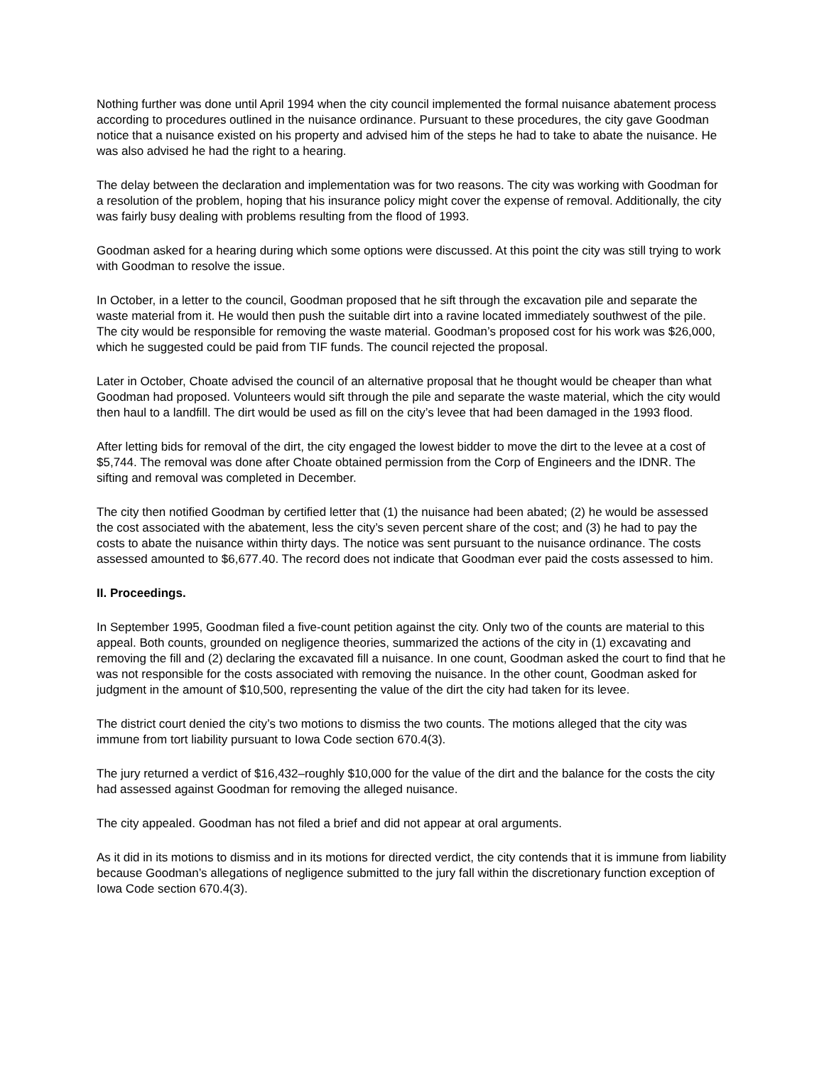Nothing further was done until April 1994 when the city council implemented the formal nuisance abatement process according to procedures outlined in the nuisance ordinance. Pursuant to these procedures, the city gave Goodman notice that a nuisance existed on his property and advised him of the steps he had to take to abate the nuisance. He was also advised he had the right to a hearing.
The delay between the declaration and implementation was for two reasons. The city was working with Goodman for a resolution of the problem, hoping that his insurance policy might cover the expense of removal. Additionally, the city was fairly busy dealing with problems resulting from the flood of 1993.
Goodman asked for a hearing during which some options were discussed. At this point the city was still trying to work with Goodman to resolve the issue.
In October, in a letter to the council, Goodman proposed that he sift through the excavation pile and separate the waste material from it. He would then push the suitable dirt into a ravine located immediately southwest of the pile. The city would be responsible for removing the waste material. Goodman’s proposed cost for his work was $26,000, which he suggested could be paid from TIF funds. The council rejected the proposal.
Later in October, Choate advised the council of an alternative proposal that he thought would be cheaper than what Goodman had proposed. Volunteers would sift through the pile and separate the waste material, which the city would then haul to a landfill. The dirt would be used as fill on the city’s levee that had been damaged in the 1993 flood.
After letting bids for removal of the dirt, the city engaged the lowest bidder to move the dirt to the levee at a cost of $5,744. The removal was done after Choate obtained permission from the Corp of Engineers and the IDNR. The sifting and removal was completed in December.
The city then notified Goodman by certified letter that (1) the nuisance had been abated; (2) he would be assessed the cost associated with the abatement, less the city’s seven percent share of the cost; and (3) he had to pay the costs to abate the nuisance within thirty days. The notice was sent pursuant to the nuisance ordinance. The costs assessed amounted to $6,677.40. The record does not indicate that Goodman ever paid the costs assessed to him.
II. Proceedings.
In September 1995, Goodman filed a five-count petition against the city. Only two of the counts are material to this appeal. Both counts, grounded on negligence theories, summarized the actions of the city in (1) excavating and removing the fill and (2) declaring the excavated fill a nuisance. In one count, Goodman asked the court to find that he was not responsible for the costs associated with removing the nuisance. In the other count, Goodman asked for judgment in the amount of $10,500, representing the value of the dirt the city had taken for its levee.
The district court denied the city’s two motions to dismiss the two counts. The motions alleged that the city was immune from tort liability pursuant to Iowa Code section 670.4(3).
The jury returned a verdict of $16,432–roughly $10,000 for the value of the dirt and the balance for the costs the city had assessed against Goodman for removing the alleged nuisance.
The city appealed. Goodman has not filed a brief and did not appear at oral arguments.
As it did in its motions to dismiss and in its motions for directed verdict, the city contends that it is immune from liability because Goodman’s allegations of negligence submitted to the jury fall within the discretionary function exception of Iowa Code section 670.4(3).